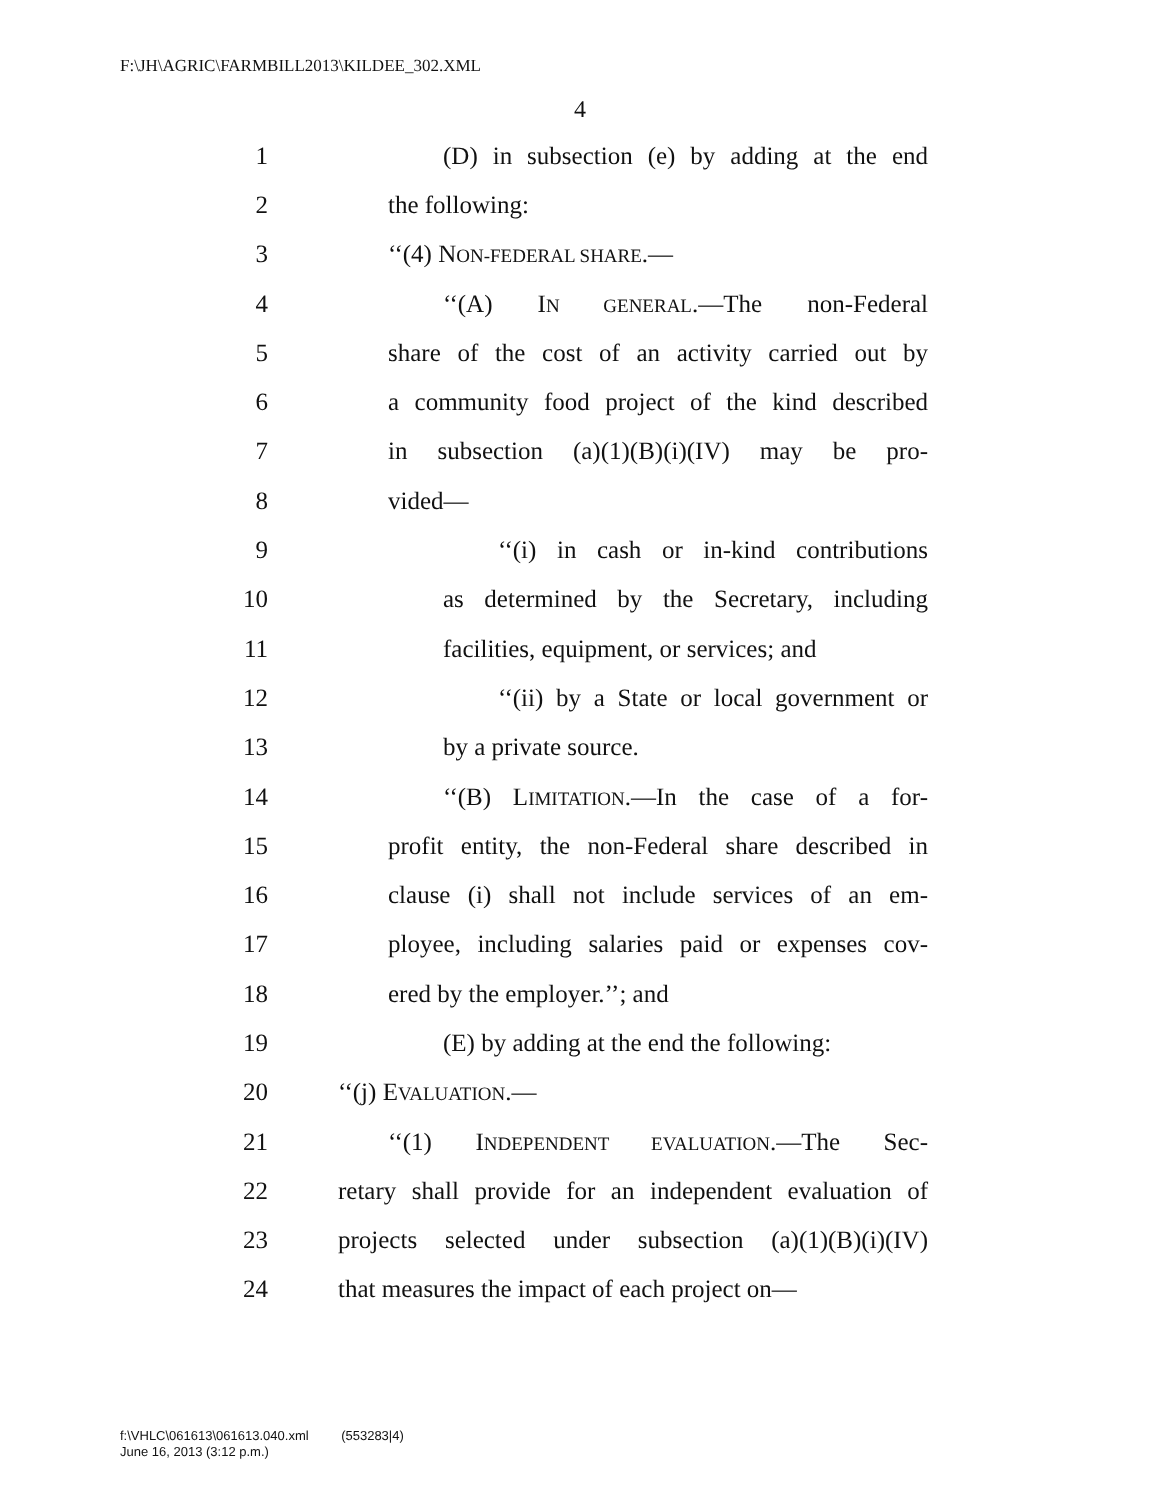F:\JH\AGRIC\FARMBILL2013\KILDEE_302.XML
4
1 (D) in subsection (e) by adding at the end
2 the following:
3 ‘‘(4) NON-FEDERAL SHARE.—
4 ‘‘(A) IN GENERAL.—The non-Federal
5 share of the cost of an activity carried out by
6 a community food project of the kind described
7 in subsection (a)(1)(B)(i)(IV) may be pro-
8 vided—
9 ‘‘(i) in cash or in-kind contributions
10 as determined by the Secretary, including
11 facilities, equipment, or services; and
12 ‘‘(ii) by a State or local government or
13 by a private source.
14 ‘‘(B) LIMITATION.—In the case of a for-
15 profit entity, the non-Federal share described in
16 clause (i) shall not include services of an em-
17 ployee, including salaries paid or expenses cov-
18 ered by the employer.’’; and
19 (E) by adding at the end the following:
20 ‘‘(j) EVALUATION.—
21 ‘‘(1) INDEPENDENT EVALUATION.—The Sec-
22 retary shall provide for an independent evaluation of
23 projects selected under subsection (a)(1)(B)(i)(IV)
24 that measures the impact of each project on—
f:\VHLC\061613\061613.040.xml (553283|4)
June 16, 2013 (3:12 p.m.)